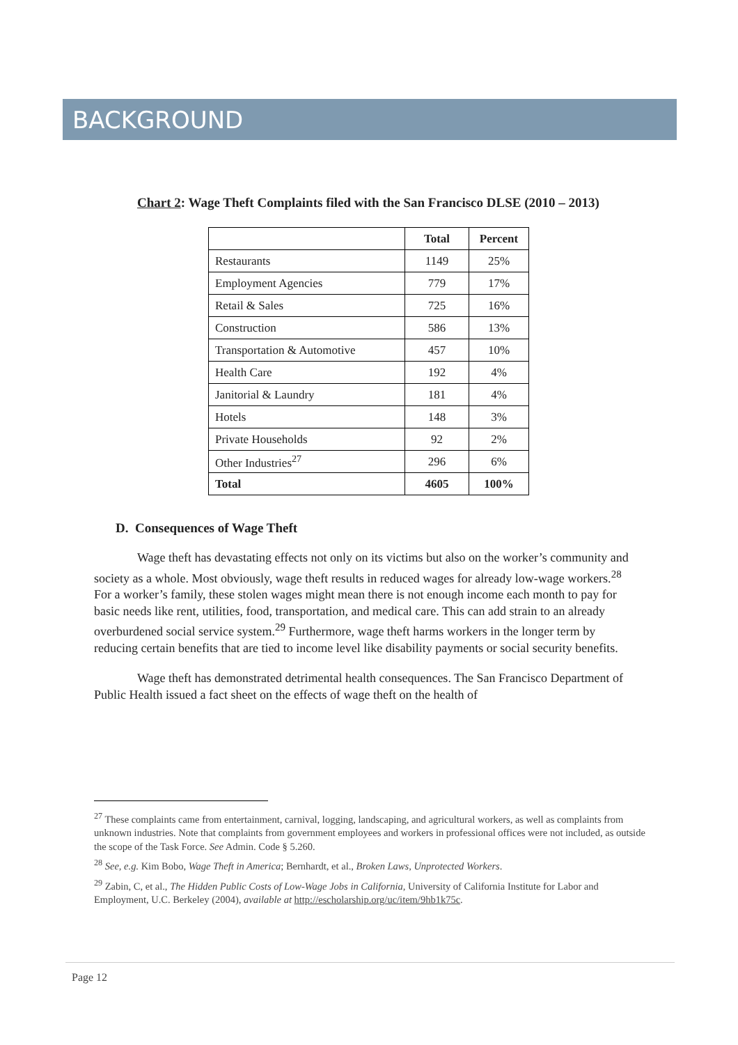BACKGROUND
Chart 2: Wage Theft Complaints filed with the San Francisco DLSE (2010 – 2013)
| | Total | Percent |
| --- | --- | --- |
| Restaurants | 1149 | 25% |
| Employment Agencies | 779 | 17% |
| Retail & Sales | 725 | 16% |
| Construction | 586 | 13% |
| Transportation & Automotive | 457 | 10% |
| Health Care | 192 | 4% |
| Janitorial & Laundry | 181 | 4% |
| Hotels | 148 | 3% |
| Private Households | 92 | 2% |
| Other Industries<sup>27</sup> | 296 | 6% |
| Total | 4605 | 100% |
D. Consequences of Wage Theft
Wage theft has devastating effects not only on its victims but also on the worker’s community and society as a whole. Most obviously, wage theft results in reduced wages for already low-wage workers.<sup>28</sup> For a worker’s family, these stolen wages might mean there is not enough income each month to pay for basic needs like rent, utilities, food, transportation, and medical care. This can add strain to an already overburdened social service system.<sup>29</sup> Furthermore, wage theft harms workers in the longer term by reducing certain benefits that are tied to income level like disability payments or social security benefits.
Wage theft has demonstrated detrimental health consequences. The San Francisco Department of Public Health issued a fact sheet on the effects of wage theft on the health of
<sup>27</sup> These complaints came from entertainment, carnival, logging, landscaping, and agricultural workers, as well as complaints from unknown industries. Note that complaints from government employees and workers in professional offices were not included, as outside the scope of the Task Force. See Admin. Code § 5.260.
<sup>28</sup> See, e.g. Kim Bobo, Wage Theft in America; Bernhardt, et al., Broken Laws, Unprotected Workers.
<sup>29</sup> Zabin, C, et al., The Hidden Public Costs of Low-Wage Jobs in California, University of California Institute for Labor and Employment, U.C. Berkeley (2004), available at http://escholarship.org/uc/item/9hb1k75c.
Page 12